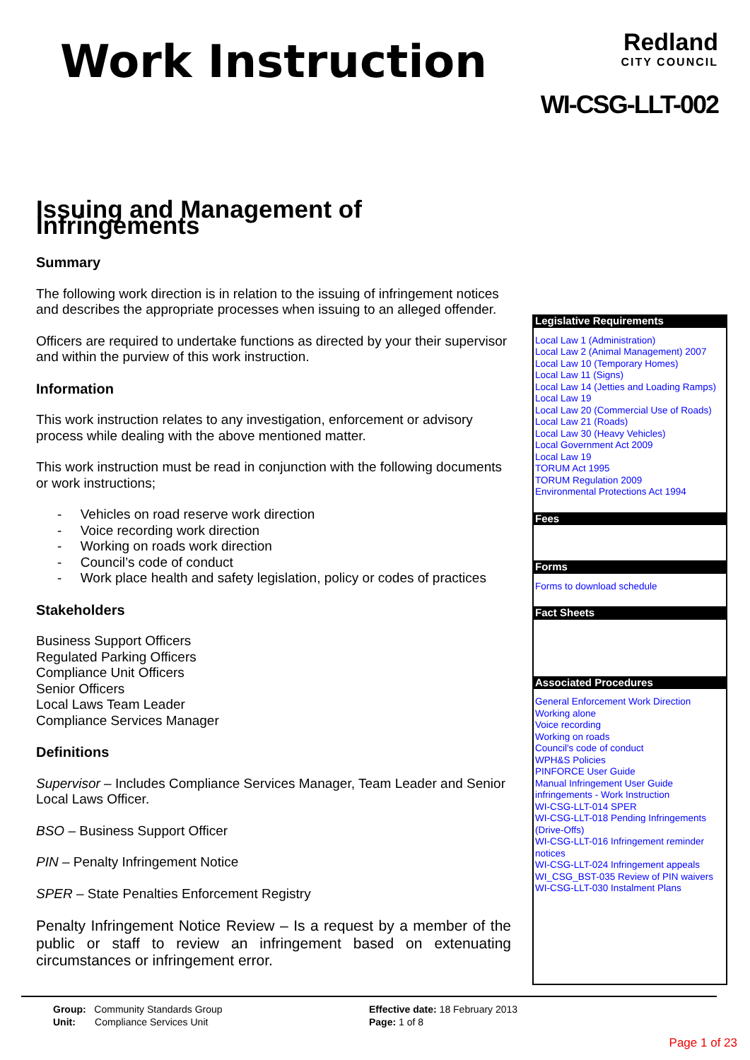Work Instruction
Redland
CITY COUNCIL
WI-CSG-LLT-002
Issuing and Management of Infringements
Summary
The following work direction is in relation to the issuing of infringement notices and describes the appropriate processes when issuing to an alleged offender.
Officers are required to undertake functions as directed by your their supervisor and within the purview of this work instruction.
Information
This work instruction relates to any investigation, enforcement or advisory process while dealing with the above mentioned matter.
This work instruction must be read in conjunction with the following documents or work instructions;
- Vehicles on road reserve work direction
- Voice recording work direction
- Working on roads work direction
- Council’s code of conduct
- Work place health and safety legislation, policy or codes of practices
Stakeholders
Business Support Officers
Regulated Parking Officers
Compliance Unit Officers
Senior Officers
Local Laws Team Leader
Compliance Services Manager
Definitions
Supervisor – Includes Compliance Services Manager, Team Leader and Senior Local Laws Officer.
BSO – Business Support Officer
PIN – Penalty Infringement Notice
SPER – State Penalties Enforcement Registry
Penalty Infringement Notice Review – Is a request by a member of the public or staff to review an infringement based on extenuating circumstances or infringement error.
Legislative Requirements
Local Law 1 (Administration)
Local Law 2 (Animal Management) 2007
Local Law 10 (Temporary Homes)
Local Law 11 (Signs)
Local Law 14 (Jetties and Loading Ramps)
Local Law 19
Local Law 20 (Commercial Use of Roads)
Local Law 21 (Roads)
Local Law 30 (Heavy Vehicles)
Local Government Act 2009
Local Law 19
TORUM Act 1995
TORUM Regulation 2009
Environmental Protections Act 1994
Fees
Forms
Forms to download schedule
Fact Sheets
Associated Procedures
General Enforcement Work Direction
Working alone
Voice recording
Working on roads
Council's code of conduct
WPH&S Policies
PINFORCE User Guide
Manual Infringement User Guide
infringements - Work Instruction
WI-CSG-LLT-014 SPER
WI-CSG-LLT-018 Pending Infringements (Drive-Offs)
WI-CSG-LLT-016 Infringement reminder notices
WI-CSG-LLT-024 Infringement appeals
WI_CSG_BST-035 Review of PIN waivers
WI-CSG-LLT-030 Instalment Plans
Group: Community Standards Group
Unit: Compliance Services Unit
Effective date: 18 February 2013
Page: 1 of 8
Page 1 of 23